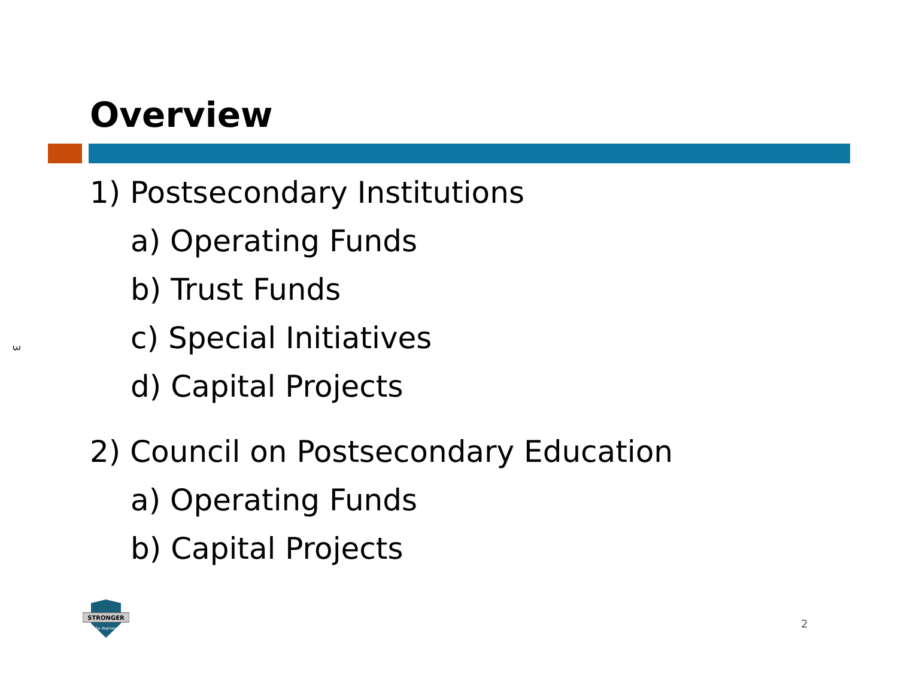Overview
3
1) Postsecondary Institutions
a) Operating Funds
b) Trust Funds
c) Special Initiatives
d) Capital Projects
2) Council on Postsecondary Education
a) Operating Funds
b) Capital Projects
STRONGER
by degrees
2